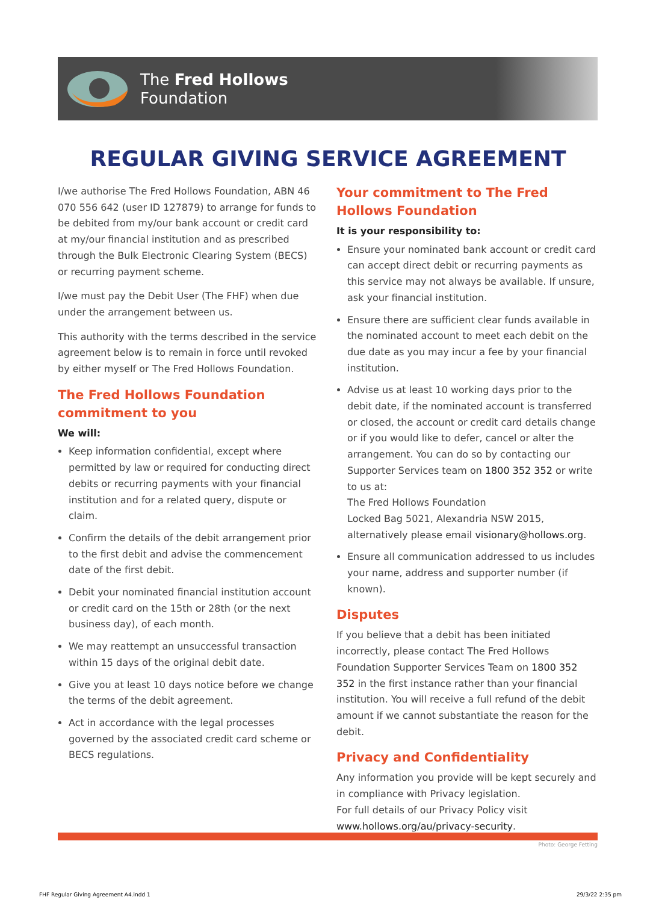The Fred Hollows
Foundation
REGULAR GIVING SERVICE AGREEMENT
I/we authorise The Fred Hollows Foundation, ABN 46 070 556 642 (user ID 127879) to arrange for funds to be debited from my/our bank account or credit card at my/our financial institution and as prescribed through the Bulk Electronic Clearing System (BECS) or recurring payment scheme.
I/we must pay the Debit User (The FHF) when due under the arrangement between us.
This authority with the terms described in the service agreement below is to remain in force until revoked by either myself or The Fred Hollows Foundation.
The Fred Hollows Foundation commitment to you
We will:
Keep information confidential, except where permitted by law or required for conducting direct debits or recurring payments with your financial institution and for a related query, dispute or claim.
Confirm the details of the debit arrangement prior to the first debit and advise the commencement date of the first debit.
Debit your nominated financial institution account or credit card on the 15th or 28th (or the next business day), of each month.
We may reattempt an unsuccessful transaction within 15 days of the original debit date.
Give you at least 10 days notice before we change the terms of the debit agreement.
Act in accordance with the legal processes governed by the associated credit card scheme or BECS regulations.
Your commitment to The Fred Hollows Foundation
It is your responsibility to:
Ensure your nominated bank account or credit card can accept direct debit or recurring payments as this service may not always be available. If unsure, ask your financial institution.
Ensure there are sufficient clear funds available in the nominated account to meet each debit on the due date as you may incur a fee by your financial institution.
Advise us at least 10 working days prior to the debit date, if the nominated account is transferred or closed, the account or credit card details change or if you would like to defer, cancel or alter the arrangement. You can do so by contacting our Supporter Services team on 1800 352 352 or write to us at:
The Fred Hollows Foundation
Locked Bag 5021, Alexandria NSW 2015,
alternatively please email visionary@hollows.org.
Ensure all communication addressed to us includes your name, address and supporter number (if known).
Disputes
If you believe that a debit has been initiated incorrectly, please contact The Fred Hollows Foundation Supporter Services Team on 1800 352 352 in the first instance rather than your financial institution. You will receive a full refund of the debit amount if we cannot substantiate the reason for the debit.
Privacy and Confidentiality
Any information you provide will be kept securely and in compliance with Privacy legislation.
For full details of our Privacy Policy visit
www.hollows.org/au/privacy-security.
Photo: George Fetting
FHF Regular Giving Agreement A4.indd 1 29/3/22 2:35 pm